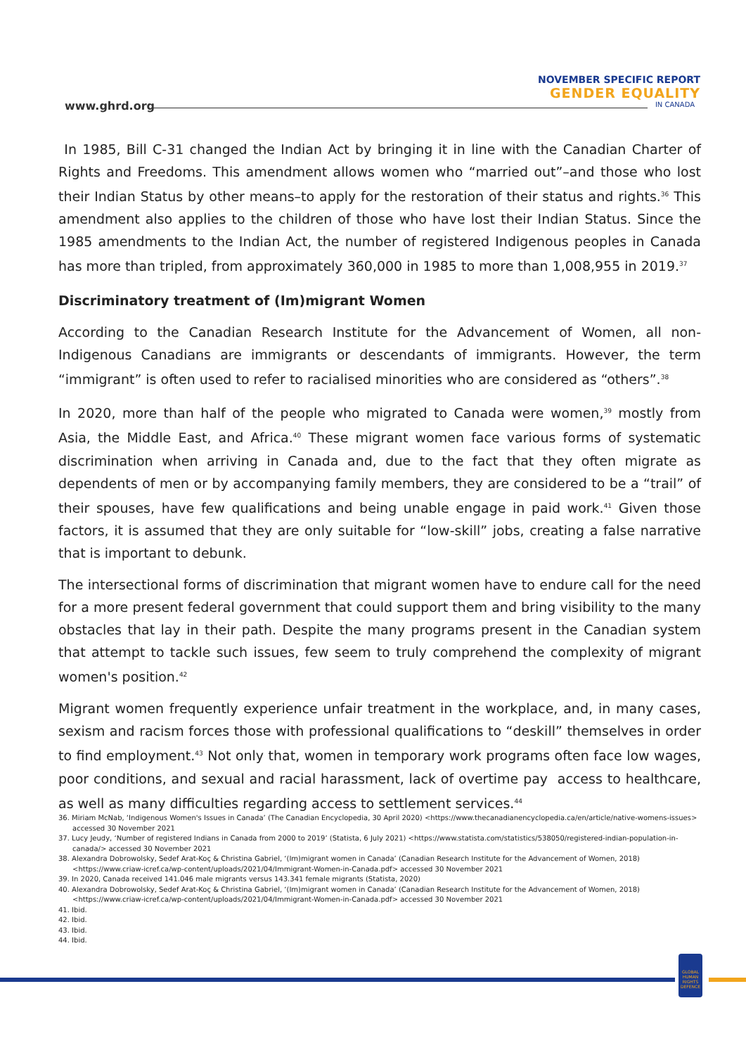www.ghrd.org
NOVEMBER SPECIFIC REPORT
GENDER EQUALITY
IN CANADA
In 1985, Bill C-31 changed the Indian Act by bringing it in line with the Canadian Charter of Rights and Freedoms. This amendment allows women who “married out”–and those who lost their Indian Status by other means–to apply for the restoration of their status and rights.<sup>36</sup> This amendment also applies to the children of those who have lost their Indian Status. Since the 1985 amendments to the Indian Act, the number of registered Indigenous peoples in Canada has more than tripled, from approximately 360,000 in 1985 to more than 1,008,955 in 2019.<sup>37</sup>
Discriminatory treatment of (Im)migrant Women
According to the Canadian Research Institute for the Advancement of Women, all non-Indigenous Canadians are immigrants or descendants of immigrants. However, the term “immigrant” is often used to refer to racialised minorities who are considered as “others”.<sup>38</sup>
In 2020, more than half of the people who migrated to Canada were women,<sup>39</sup> mostly from Asia, the Middle East, and Africa.<sup>40</sup> These migrant women face various forms of systematic discrimination when arriving in Canada and, due to the fact that they often migrate as dependents of men or by accompanying family members, they are considered to be a “trail” of their spouses, have few qualifications and being unable engage in paid work.<sup>41</sup> Given those factors, it is assumed that they are only suitable for “low-skill” jobs, creating a false narrative that is important to debunk.
The intersectional forms of discrimination that migrant women have to endure call for the need for a more present federal government that could support them and bring visibility to the many obstacles that lay in their path. Despite the many programs present in the Canadian system that attempt to tackle such issues, few seem to truly comprehend the complexity of migrant women's position.<sup>42</sup>
Migrant women frequently experience unfair treatment in the workplace, and, in many cases, sexism and racism forces those with professional qualifications to “deskill” themselves in order to find employment.<sup>43</sup> Not only that, women in temporary work programs often face low wages, poor conditions, and sexual and racial harassment, lack of overtime pay access to healthcare, as well as many difficulties regarding access to settlement services.<sup>44</sup>
36. Miriam McNab, ‘Indigenous Women's Issues in Canada’ (The Canadian Encyclopedia, 30 April 2020) <https://www.thecanadianencyclopedia.ca/en/article/native-womens-issues> accessed 30 November 2021
37. Lucy Jeudy, ‘Number of registered Indians in Canada from 2000 to 2019’ (Statista, 6 July 2021) <https://www.statista.com/statistics/538050/registered-indian-population-in-canada/> accessed 30 November 2021
38. Alexandra Dobrowolsky, Sedef Arat-Koç & Christina Gabriel, ‘(Im)migrant women in Canada’ (Canadian Research Institute for the Advancement of Women, 2018) <https://www.criaw-icref.ca/wp-content/uploads/2021/04/Immigrant-Women-in-Canada.pdf> accessed 30 November 2021
39. In 2020, Canada received 141.046 male migrants versus 143.341 female migrants (Statista, 2020)
40. Alexandra Dobrowolsky, Sedef Arat-Koç & Christina Gabriel, ‘(Im)migrant women in Canada’ (Canadian Research Institute for the Advancement of Women, 2018) <https://www.criaw-icref.ca/wp-content/uploads/2021/04/Immigrant-Women-in-Canada.pdf> accessed 30 November 2021
41. Ibid.
42. Ibid.
43. Ibid.
44. Ibid.
GLOBAL HUMAN RIGHTS DEFENCE